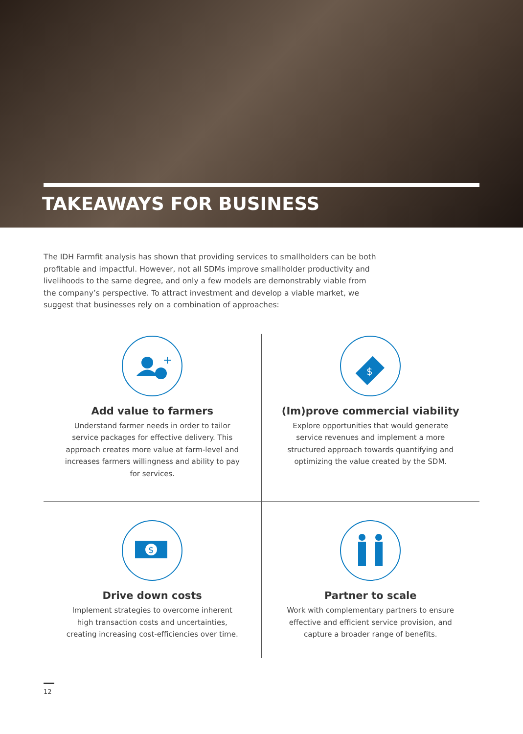TAKEAWAYS FOR BUSINESS
The IDH Farmfit analysis has shown that providing services to smallholders can be both profitable and impactful. However, not all SDMs improve smallholder productivity and livelihoods to the same degree, and only a few models are demonstrably viable from the company’s perspective. To attract investment and develop a viable market, we suggest that businesses rely on a combination of approaches:
+
Add value to farmers
Understand farmer needs in order to tailor service packages for effective delivery. This approach creates more value at farm-level and increases farmers willingness and ability to pay for services.
$
(Im)prove commercial viability
Explore opportunities that would generate service revenues and implement a more structured approach towards quantifying and optimizing the value created by the SDM.
$
Drive down costs
Implement strategies to overcome inherent high transaction costs and uncertainties, creating increasing cost-efficiencies over time.
Partner to scale
Work with complementary partners to ensure effective and efficient service provision, and capture a broader range of benefits.
12